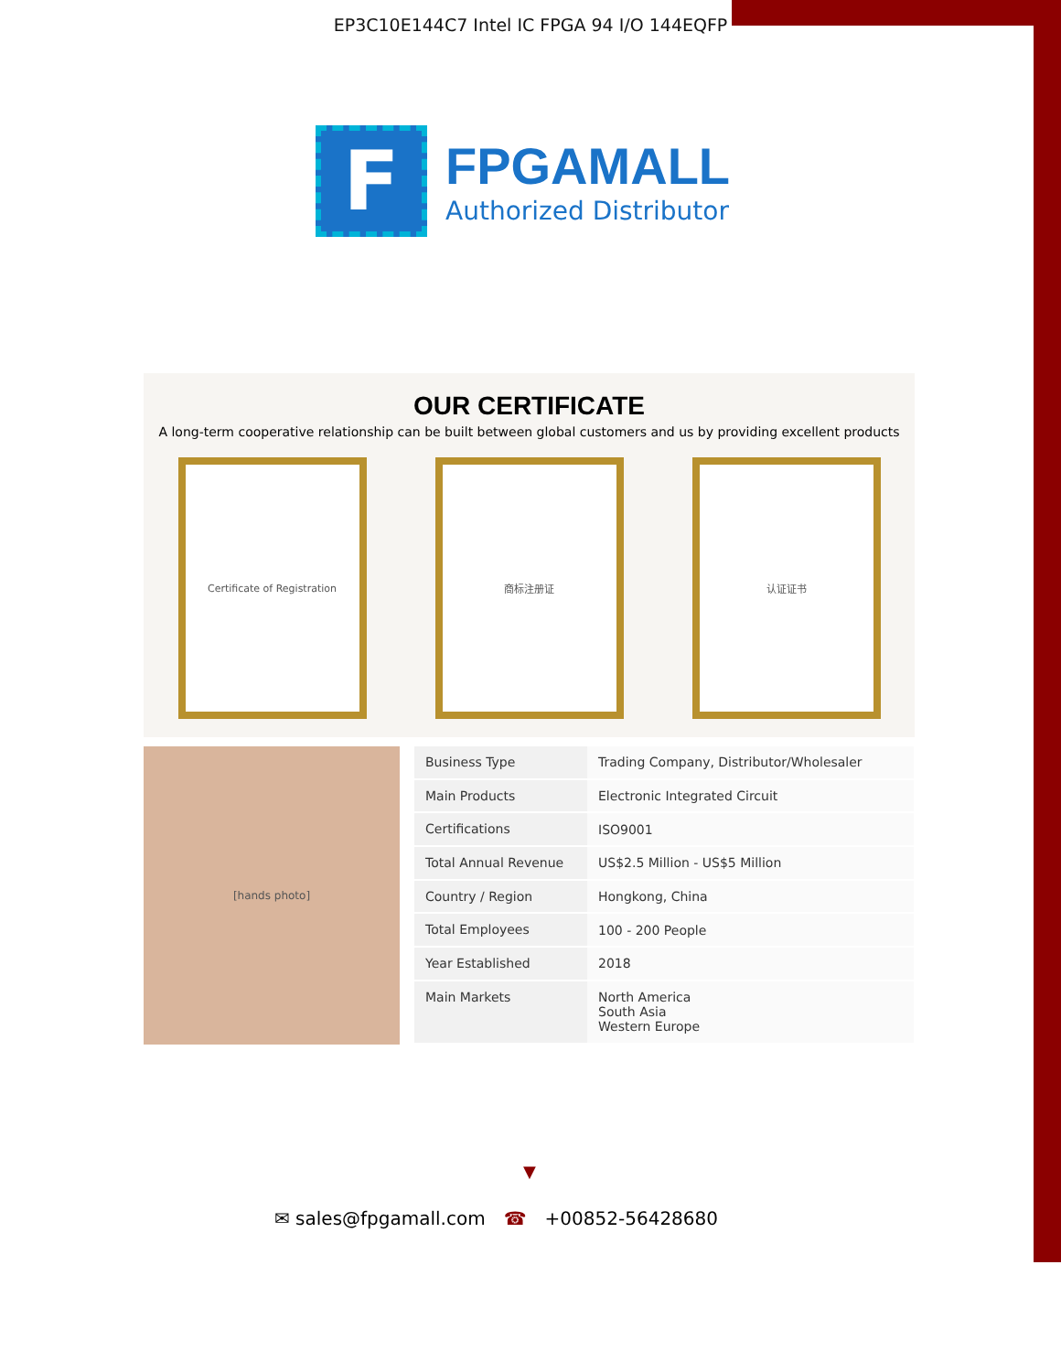EP3C10E144C7 Intel IC FPGA 94 I/O 144EQFP
F
FPGAMALL
Authorized Distributor
OUR CERTIFICATE
A long-term cooperative relationship can be built between global customers and us by providing excellent products
Certificate of Registration 商标注册证 认证证书
[hands photo]
| Business Type | Trading Company, Distributor/Wholesaler |
| Main Products | Electronic Integrated Circuit |
| Certifications | ISO9001 |
| Total Annual Revenue | US$2.5 Million - US$5 Million |
| Country / Region | Hongkong, China |
| Total Employees | 100 - 200 People |
| Year Established | 2018 |
| Main Markets | North America South Asia Western Europe |
▼
✉ sales@fpgamall.com ☎ +00852-56428680